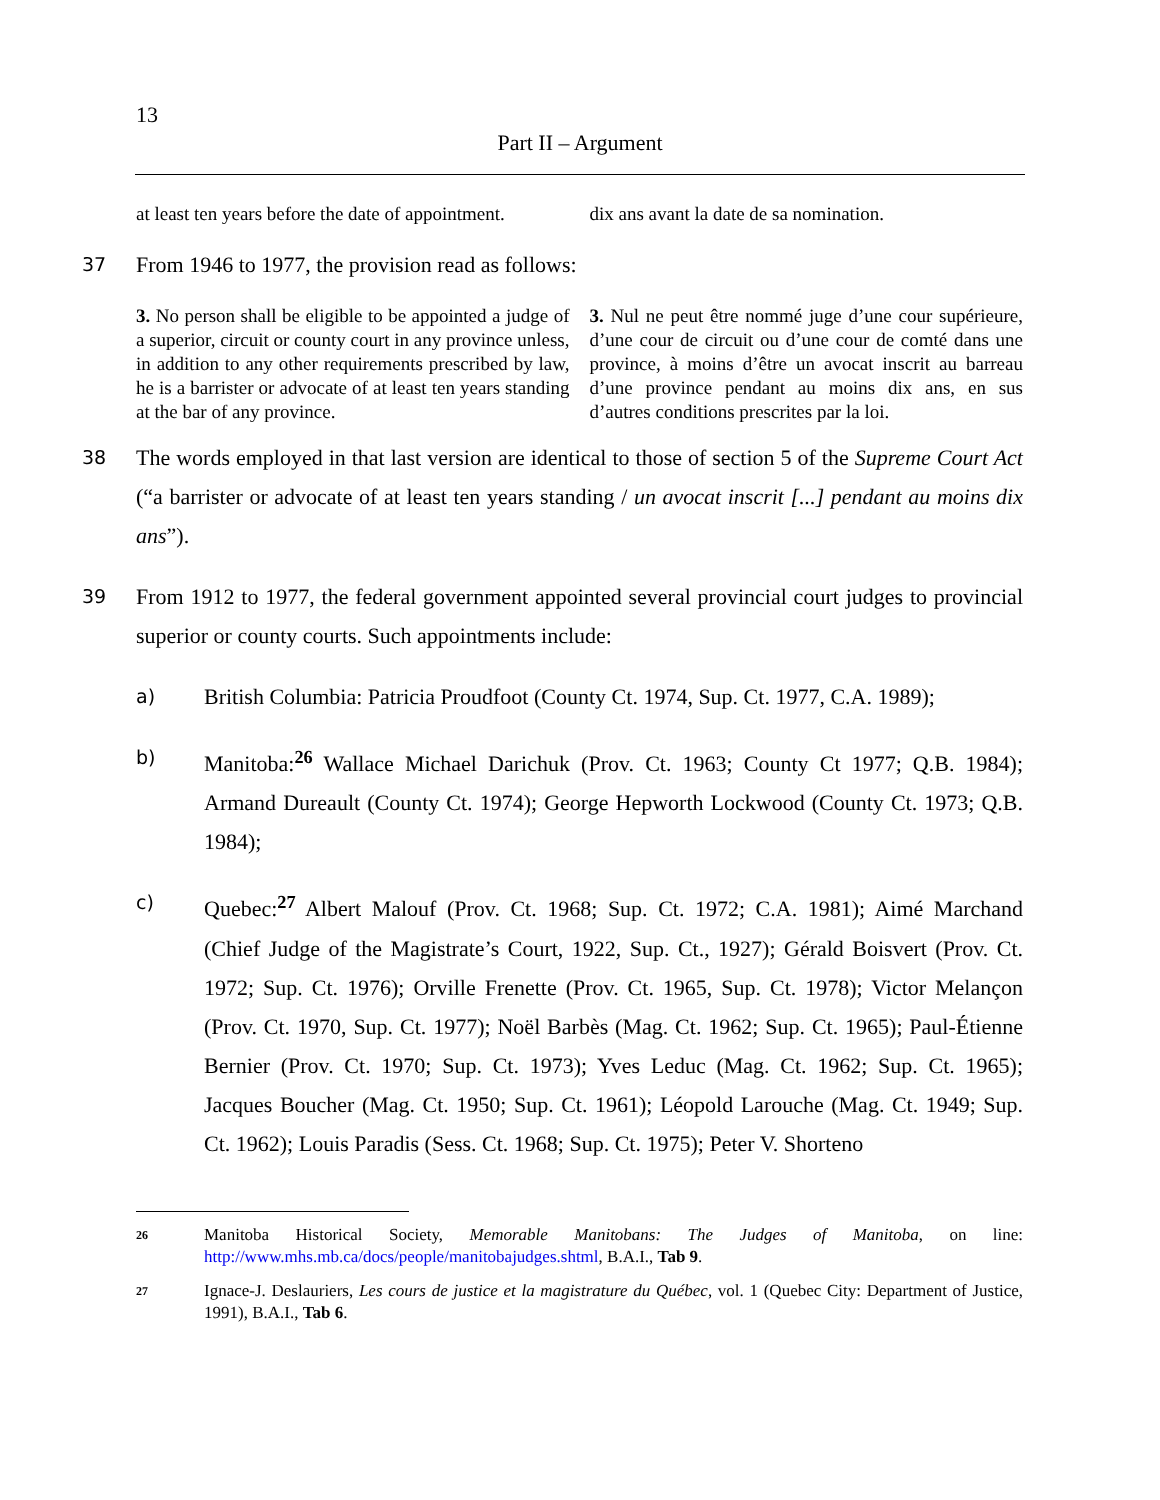13
Part II – Argument
at least ten years before the date of appointment.
dix ans avant la date de sa nomination.
37 From 1946 to 1977, the provision read as follows:
3. No person shall be eligible to be appointed a judge of a superior, circuit or county court in any province unless, in addition to any other requirements prescribed by law, he is a barrister or advocate of at least ten years standing at the bar of any province.
3. Nul ne peut être nommé juge d’une cour supérieure, d’une cour de circuit ou d’une cour de comté dans une province, à moins d’être un avocat inscrit au barreau d’une province pendant au moins dix ans, en sus d’autres conditions prescrites par la loi.
38 The words employed in that last version are identical to those of section 5 of the Supreme Court Act (“a barrister or advocate of at least ten years standing / un avocat inscrit [...] pendant au moins dix ans”).
39 From 1912 to 1977, the federal government appointed several provincial court judges to provincial superior or county courts. Such appointments include:
a) British Columbia: Patricia Proudfoot (County Ct. 1974, Sup. Ct. 1977, C.A. 1989);
b) Manitoba:<sup>26</sup> Wallace Michael Darichuk (Prov. Ct. 1963; County Ct 1977; Q.B. 1984); Armand Dureault (County Ct. 1974); George Hepworth Lockwood (County Ct. 1973; Q.B. 1984);
c) Quebec:<sup>27</sup> Albert Malouf (Prov. Ct. 1968; Sup. Ct. 1972; C.A. 1981); Aimé Marchand (Chief Judge of the Magistrate’s Court, 1922, Sup. Ct., 1927); Gérald Boisvert (Prov. Ct. 1972; Sup. Ct. 1976); Orville Frenette (Prov. Ct. 1965, Sup. Ct. 1978); Victor Melançon (Prov. Ct. 1970, Sup. Ct. 1977); Noël Barbès (Mag. Ct. 1962; Sup. Ct. 1965); Paul-Étienne Bernier (Prov. Ct. 1970; Sup. Ct. 1973); Yves Leduc (Mag. Ct. 1962; Sup. Ct. 1965); Jacques Boucher (Mag. Ct. 1950; Sup. Ct. 1961); Léopold Larouche (Mag. Ct. 1949; Sup. Ct. 1962); Louis Paradis (Sess. Ct. 1968; Sup. Ct. 1975); Peter V. Shorteno
26 Manitoba Historical Society, Memorable Manitobans: The Judges of Manitoba, on line: http://www.mhs.mb.ca/docs/people/manitobajudges.shtml, B.A.I., Tab 9.
27 Ignace-J. Deslauriers, Les cours de justice et la magistrature du Québec, vol. 1 (Quebec City: Department of Justice, 1991), B.A.I., Tab 6.